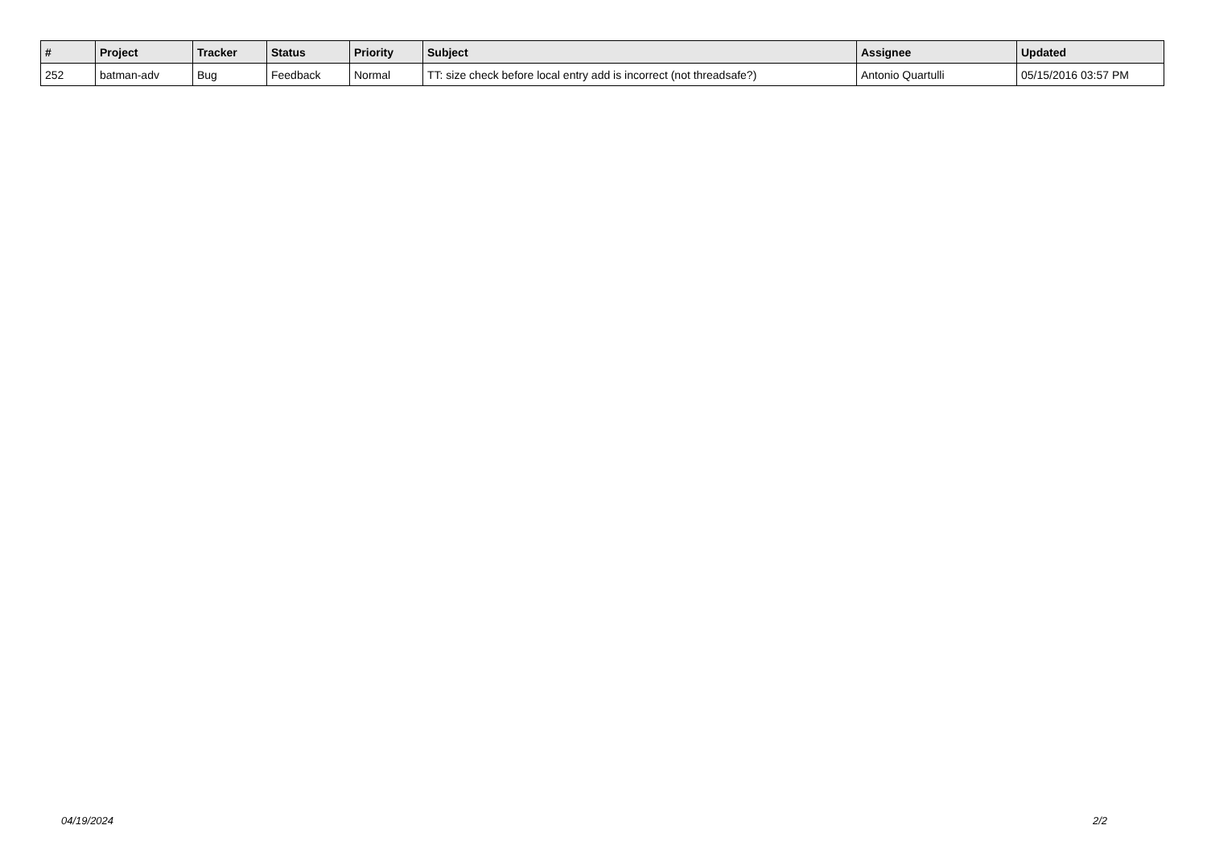| # | Project | Tracker | Status | Priority | Subject | Assignee | Updated |
| --- | --- | --- | --- | --- | --- | --- | --- |
| 252 | batman-adv | Bug | Feedback | Normal | TT: size check before local entry add is incorrect (not threadsafe?) | Antonio Quartulli | 05/15/2016 03:57 PM |
04/19/2024 2/2